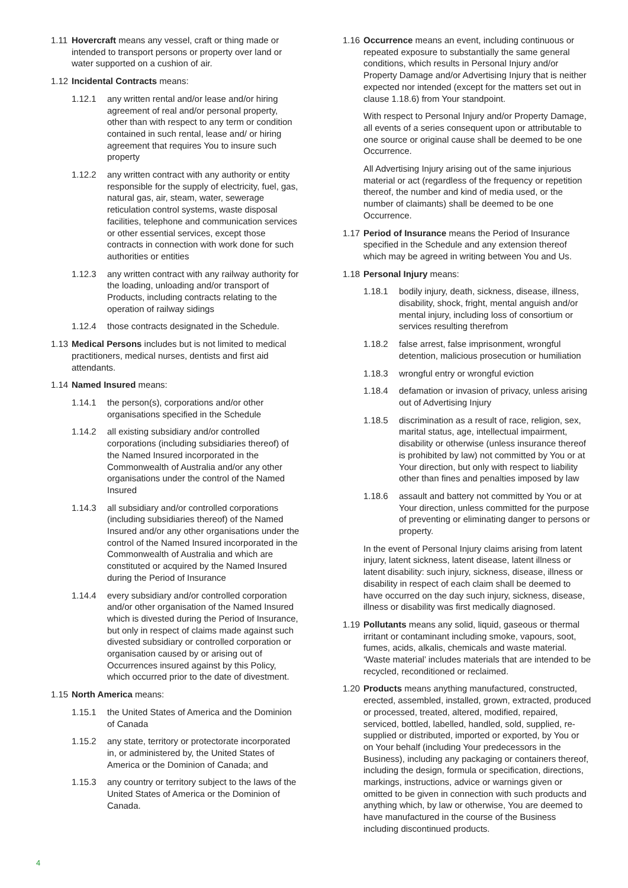1.11 Hovercraft means any vessel, craft or thing made or intended to transport persons or property over land or water supported on a cushion of air.
1.12 Incidental Contracts means:
1.12.1 any written rental and/or lease and/or hiring agreement of real and/or personal property, other than with respect to any term or condition contained in such rental, lease and/ or hiring agreement that requires You to insure such property
1.12.2 any written contract with any authority or entity responsible for the supply of electricity, fuel, gas, natural gas, air, steam, water, sewerage reticulation control systems, waste disposal facilities, telephone and communication services or other essential services, except those contracts in connection with work done for such authorities or entities
1.12.3 any written contract with any railway authority for the loading, unloading and/or transport of Products, including contracts relating to the operation of railway sidings
1.12.4 those contracts designated in the Schedule.
1.13 Medical Persons includes but is not limited to medical practitioners, medical nurses, dentists and first aid attendants.
1.14 Named Insured means:
1.14.1 the person(s), corporations and/or other organisations specified in the Schedule
1.14.2 all existing subsidiary and/or controlled corporations (including subsidiaries thereof) of the Named Insured incorporated in the Commonwealth of Australia and/or any other organisations under the control of the Named Insured
1.14.3 all subsidiary and/or controlled corporations (including subsidiaries thereof) of the Named Insured and/or any other organisations under the control of the Named Insured incorporated in the Commonwealth of Australia and which are constituted or acquired by the Named Insured during the Period of Insurance
1.14.4 every subsidiary and/or controlled corporation and/or other organisation of the Named Insured which is divested during the Period of Insurance, but only in respect of claims made against such divested subsidiary or controlled corporation or organisation caused by or arising out of Occurrences insured against by this Policy, which occurred prior to the date of divestment.
1.15 North America means:
1.15.1 the United States of America and the Dominion of Canada
1.15.2 any state, territory or protectorate incorporated in, or administered by, the United States of America or the Dominion of Canada; and
1.15.3 any country or territory subject to the laws of the United States of America or the Dominion of Canada.
1.16 Occurrence means an event, including continuous or repeated exposure to substantially the same general conditions, which results in Personal Injury and/or Property Damage and/or Advertising Injury that is neither expected nor intended (except for the matters set out in clause 1.18.6) from Your standpoint.
With respect to Personal Injury and/or Property Damage, all events of a series consequent upon or attributable to one source or original cause shall be deemed to be one Occurrence.
All Advertising Injury arising out of the same injurious material or act (regardless of the frequency or repetition thereof, the number and kind of media used, or the number of claimants) shall be deemed to be one Occurrence.
1.17 Period of Insurance means the Period of Insurance specified in the Schedule and any extension thereof which may be agreed in writing between You and Us.
1.18 Personal Injury means:
1.18.1 bodily injury, death, sickness, disease, illness, disability, shock, fright, mental anguish and/or mental injury, including loss of consortium or services resulting therefrom
1.18.2 false arrest, false imprisonment, wrongful detention, malicious prosecution or humiliation
1.18.3 wrongful entry or wrongful eviction
1.18.4 defamation or invasion of privacy, unless arising out of Advertising Injury
1.18.5 discrimination as a result of race, religion, sex, marital status, age, intellectual impairment, disability or otherwise (unless insurance thereof is prohibited by law) not committed by You or at Your direction, but only with respect to liability other than fines and penalties imposed by law
1.18.6 assault and battery not committed by You or at Your direction, unless committed for the purpose of preventing or eliminating danger to persons or property.
In the event of Personal Injury claims arising from latent injury, latent sickness, latent disease, latent illness or latent disability: such injury, sickness, disease, illness or disability in respect of each claim shall be deemed to have occurred on the day such injury, sickness, disease, illness or disability was first medically diagnosed.
1.19 Pollutants means any solid, liquid, gaseous or thermal irritant or contaminant including smoke, vapours, soot, fumes, acids, alkalis, chemicals and waste material. ‘Waste material’ includes materials that are intended to be recycled, reconditioned or reclaimed.
1.20 Products means anything manufactured, constructed, erected, assembled, installed, grown, extracted, produced or processed, treated, altered, modified, repaired, serviced, bottled, labelled, handled, sold, supplied, re-supplied or distributed, imported or exported, by You or on Your behalf (including Your predecessors in the Business), including any packaging or containers thereof, including the design, formula or specification, directions, markings, instructions, advice or warnings given or omitted to be given in connection with such products and anything which, by law or otherwise, You are deemed to have manufactured in the course of the Business including discontinued products.
4